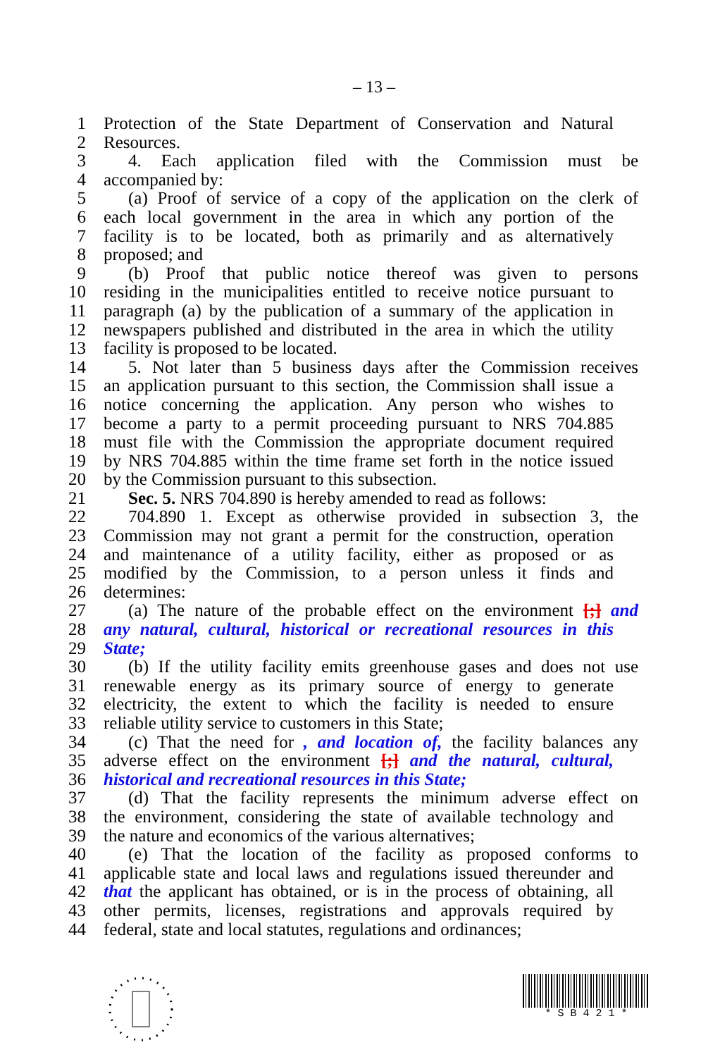– 13 –
1 Protection of the State Department of Conservation and Natural
2 Resources.
3 4. Each application filed with the Commission must be
4 accompanied by:
5 (a) Proof of service of a copy of the application on the clerk of
6 each local government in the area in which any portion of the
7 facility is to be located, both as primarily and as alternatively
8 proposed; and
9 (b) Proof that public notice thereof was given to persons
10 residing in the municipalities entitled to receive notice pursuant to
11 paragraph (a) by the publication of a summary of the application in
12 newspapers published and distributed in the area in which the utility
13 facility is proposed to be located.
14 5. Not later than 5 business days after the Commission receives
15 an application pursuant to this section, the Commission shall issue a
16 notice concerning the application. Any person who wishes to
17 become a party to a permit proceeding pursuant to NRS 704.885
18 must file with the Commission the appropriate document required
19 by NRS 704.885 within the time frame set forth in the notice issued
20 by the Commission pursuant to this subsection.
21 Sec. 5. NRS 704.890 is hereby amended to read as follows:
22 704.890 1. Except as otherwise provided in subsection 3, the
23 Commission may not grant a permit for the construction, operation
24 and maintenance of a utility facility, either as proposed or as
25 modified by the Commission, to a person unless it finds and
26 determines:
27 (a) The nature of the probable effect on the environment [;] and
28 any natural, cultural, historical or recreational resources in this
29 State;
30 (b) If the utility facility emits greenhouse gases and does not use
31 renewable energy as its primary source of energy to generate
32 electricity, the extent to which the facility is needed to ensure
33 reliable utility service to customers in this State;
34 (c) That the need for , and location of, the facility balances any
35 adverse effect on the environment [;] and the natural, cultural,
36 historical and recreational resources in this State;
37 (d) That the facility represents the minimum adverse effect on
38 the environment, considering the state of available technology and
39 the nature and economics of the various alternatives;
40 (e) That the location of the facility as proposed conforms to
41 applicable state and local laws and regulations issued thereunder and
42 that the applicant has obtained, or is in the process of obtaining, all
43 other permits, licenses, registrations and approvals required by
44 federal, state and local statutes, regulations and ordinances;
* S B 4 2 1 *